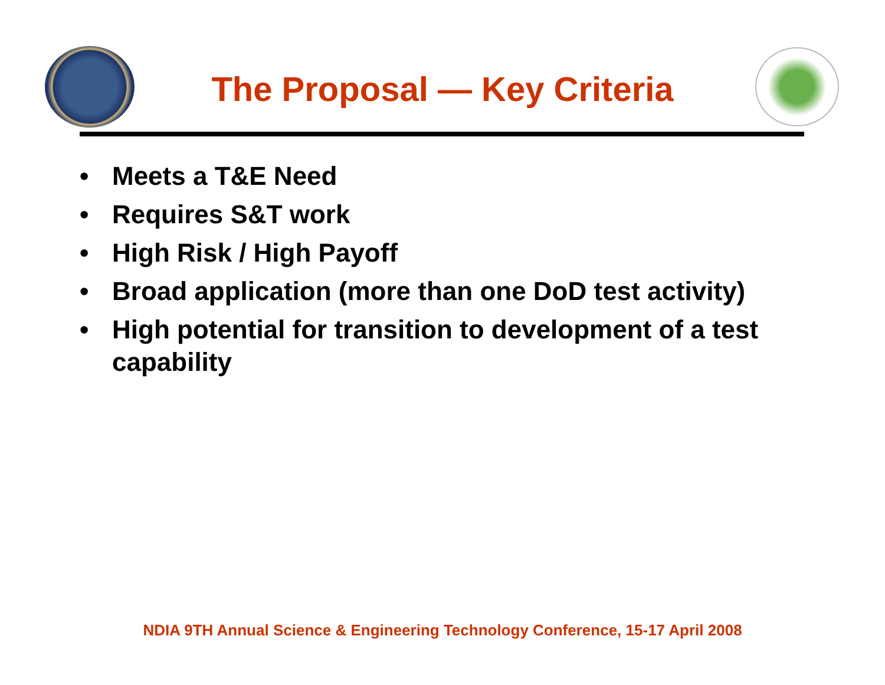The Proposal — Key Criteria
• Meets a T&E Need
• Requires S&T work
• High Risk / High Payoff
• Broad application (more than one DoD test activity)
• High potential for transition to development of a test capability
NDIA 9TH Annual Science & Engineering Technology Conference, 15-17 April 2008